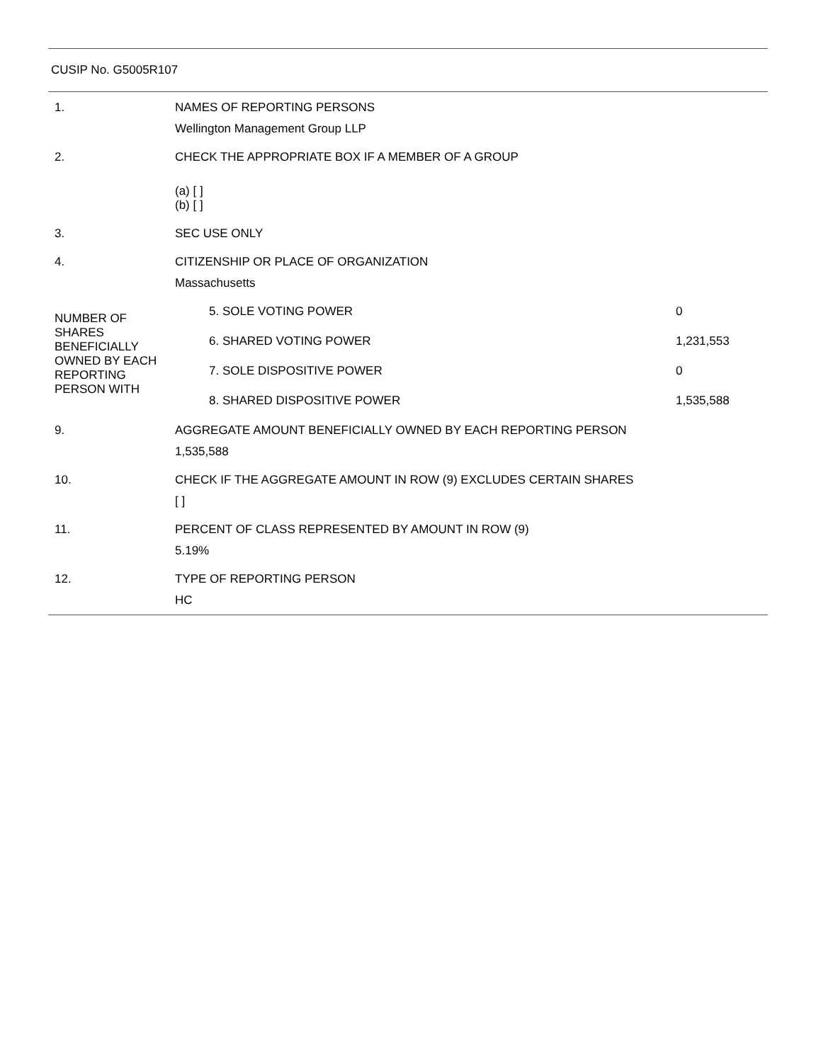CUSIP No. G5005R107
| 1. | NAMES OF REPORTING PERSONS Wellington Management Group LLP | |
| 2. | CHECK THE APPROPRIATE BOX IF A MEMBER OF A GROUP (a) [ ] (b) [ ] | |
| 3. | SEC USE ONLY | |
| 4. | CITIZENSHIP OR PLACE OF ORGANIZATION Massachusetts | |
| NUMBER OF SHARES BENEFICIALLY OWNED BY EACH REPORTING PERSON WITH | 5. SOLE VOTING POWER | 0 |
| | 6. SHARED VOTING POWER | 1,231,553 |
| | 7. SOLE DISPOSITIVE POWER | 0 |
| | 8. SHARED DISPOSITIVE POWER | 1,535,588 |
| 9. | AGGREGATE AMOUNT BENEFICIALLY OWNED BY EACH REPORTING PERSON 1,535,588 | |
| 10. | CHECK IF THE AGGREGATE AMOUNT IN ROW (9) EXCLUDES CERTAIN SHARES [ ] | |
| 11. | PERCENT OF CLASS REPRESENTED BY AMOUNT IN ROW (9) 5.19% | |
| 12. | TYPE OF REPORTING PERSON HC | |